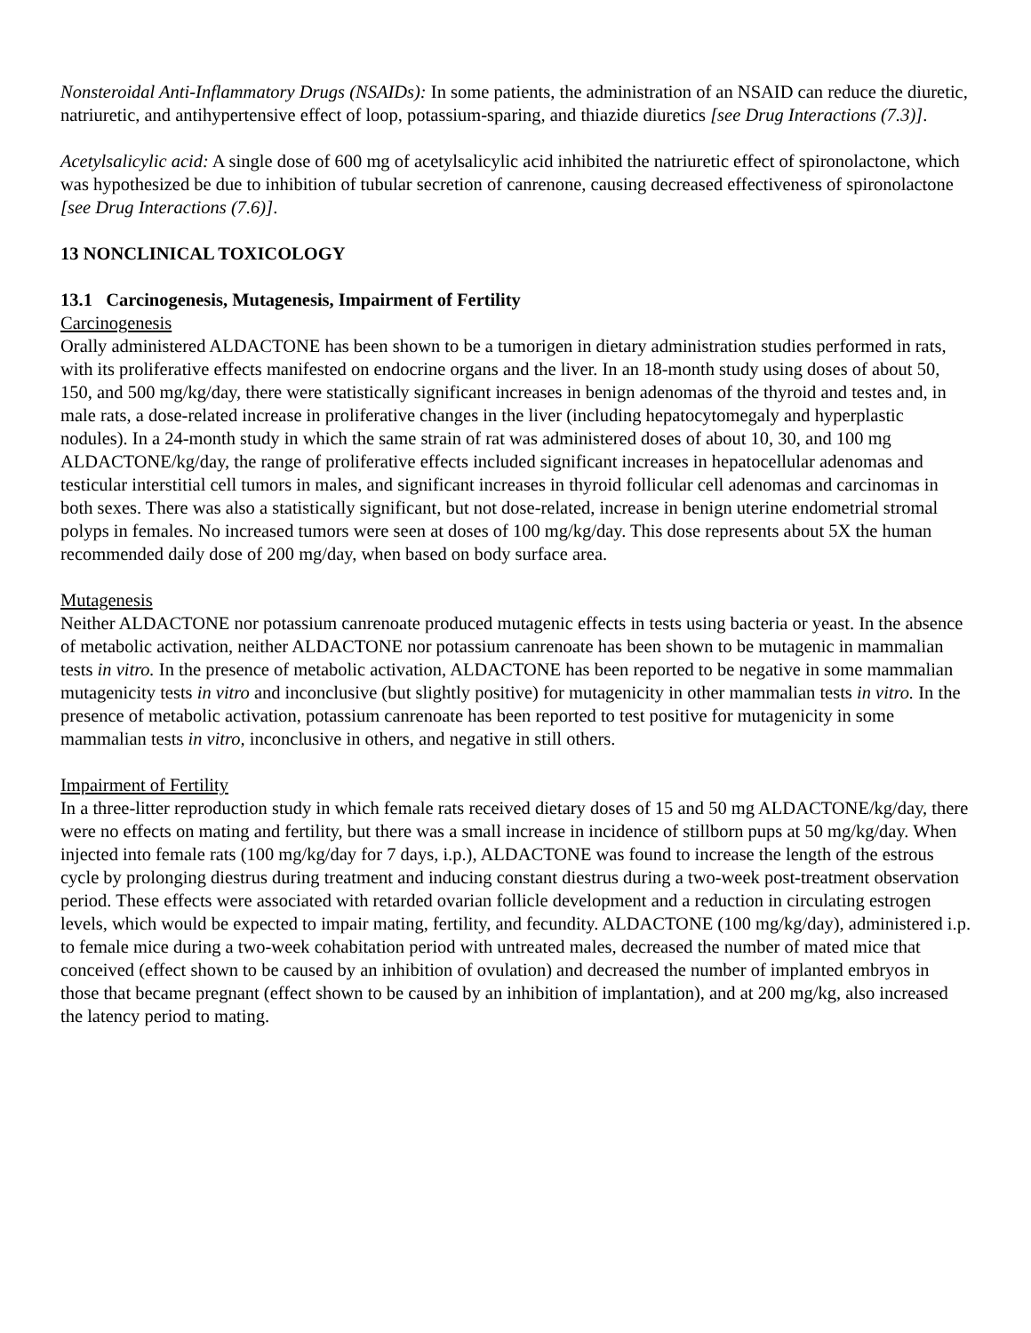Nonsteroidal Anti-Inflammatory Drugs (NSAIDs): In some patients, the administration of an NSAID can reduce the diuretic, natriuretic, and antihypertensive effect of loop, potassium-sparing, and thiazide diuretics [see Drug Interactions (7.3)].
Acetylsalicylic acid: A single dose of 600 mg of acetylsalicylic acid inhibited the natriuretic effect of spironolactone, which was hypothesized be due to inhibition of tubular secretion of canrenone, causing decreased effectiveness of spironolactone [see Drug Interactions (7.6)].
13 NONCLINICAL TOXICOLOGY
13.1 Carcinogenesis, Mutagenesis, Impairment of Fertility
Carcinogenesis
Orally administered ALDACTONE has been shown to be a tumorigen in dietary administration studies performed in rats, with its proliferative effects manifested on endocrine organs and the liver. In an 18-month study using doses of about 50, 150, and 500 mg/kg/day, there were statistically significant increases in benign adenomas of the thyroid and testes and, in male rats, a dose-related increase in proliferative changes in the liver (including hepatocytomegaly and hyperplastic nodules). In a 24-month study in which the same strain of rat was administered doses of about 10, 30, and 100 mg ALDACTONE/kg/day, the range of proliferative effects included significant increases in hepatocellular adenomas and testicular interstitial cell tumors in males, and significant increases in thyroid follicular cell adenomas and carcinomas in both sexes. There was also a statistically significant, but not dose-related, increase in benign uterine endometrial stromal polyps in females. No increased tumors were seen at doses of 100 mg/kg/day. This dose represents about 5X the human recommended daily dose of 200 mg/day, when based on body surface area.
Mutagenesis
Neither ALDACTONE nor potassium canrenoate produced mutagenic effects in tests using bacteria or yeast. In the absence of metabolic activation, neither ALDACTONE nor potassium canrenoate has been shown to be mutagenic in mammalian tests in vitro. In the presence of metabolic activation, ALDACTONE has been reported to be negative in some mammalian mutagenicity tests in vitro and inconclusive (but slightly positive) for mutagenicity in other mammalian tests in vitro. In the presence of metabolic activation, potassium canrenoate has been reported to test positive for mutagenicity in some mammalian tests in vitro, inconclusive in others, and negative in still others.
Impairment of Fertility
In a three-litter reproduction study in which female rats received dietary doses of 15 and 50 mg ALDACTONE/kg/day, there were no effects on mating and fertility, but there was a small increase in incidence of stillborn pups at 50 mg/kg/day. When injected into female rats (100 mg/kg/day for 7 days, i.p.), ALDACTONE was found to increase the length of the estrous cycle by prolonging diestrus during treatment and inducing constant diestrus during a two-week post-treatment observation period. These effects were associated with retarded ovarian follicle development and a reduction in circulating estrogen levels, which would be expected to impair mating, fertility, and fecundity. ALDACTONE (100 mg/kg/day), administered i.p. to female mice during a two-week cohabitation period with untreated males, decreased the number of mated mice that conceived (effect shown to be caused by an inhibition of ovulation) and decreased the number of implanted embryos in those that became pregnant (effect shown to be caused by an inhibition of implantation), and at 200 mg/kg, also increased the latency period to mating.